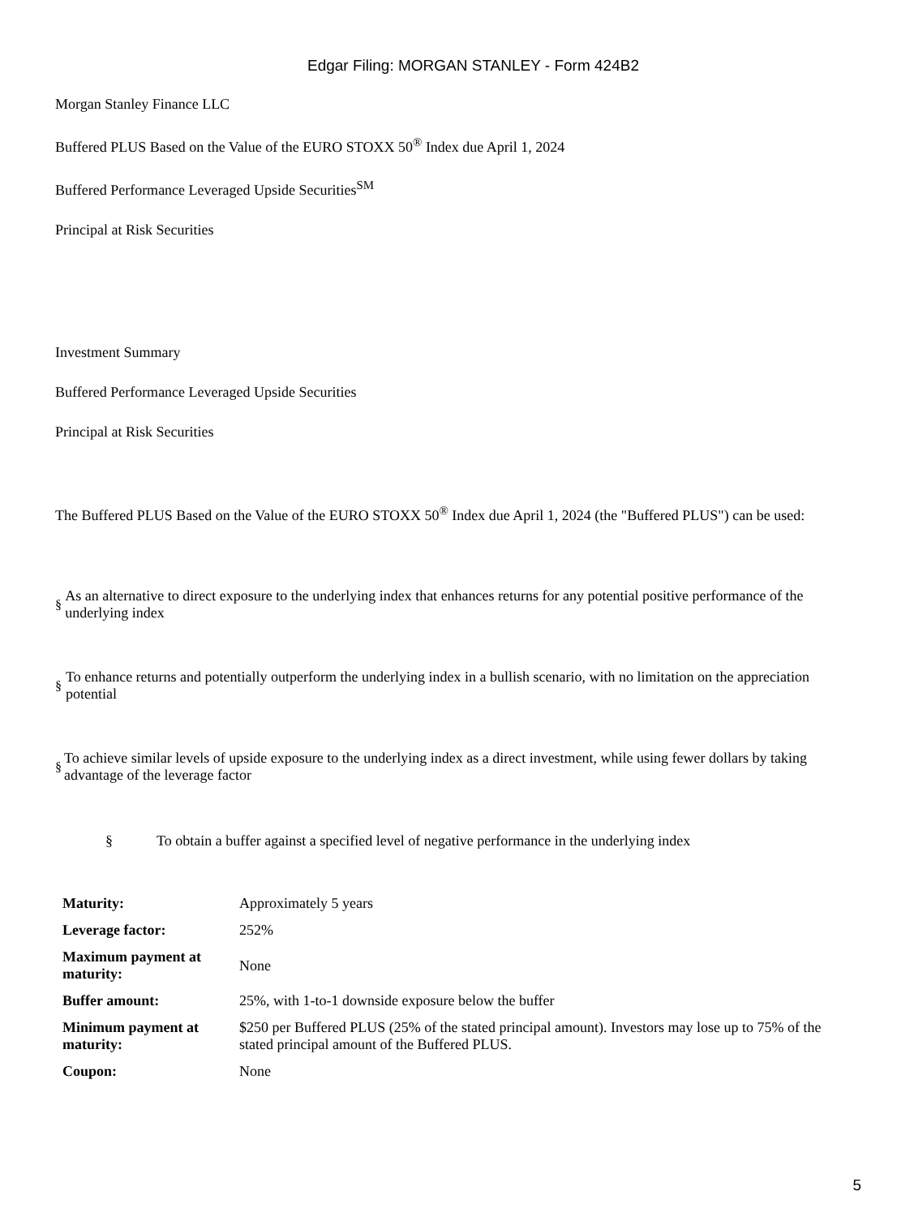Edgar Filing: MORGAN STANLEY - Form 424B2
Morgan Stanley Finance LLC
Buffered PLUS Based on the Value of the EURO STOXX 50<sup>®</sup> Index due April 1, 2024
Buffered Performance Leveraged Upside Securities<sup>SM</sup>
Principal at Risk Securities
Investment Summary
Buffered Performance Leveraged Upside Securities
Principal at Risk Securities
The Buffered PLUS Based on the Value of the EURO STOXX 50<sup>®</sup> Index due April 1, 2024 (the "Buffered PLUS") can be used:
§ As an alternative to direct exposure to the underlying index that enhances returns for any potential positive performance of the underlying index
§ To enhance returns and potentially outperform the underlying index in a bullish scenario, with no limitation on the appreciation potential
§ To achieve similar levels of upside exposure to the underlying index as a direct investment, while using fewer dollars by taking advantage of the leverage factor
§ To obtain a buffer against a specified level of negative performance in the underlying index
| Maturity: | Approximately 5 years |
| Leverage factor: | 252% |
| Maximum payment at maturity: | None |
| Buffer amount: | 25%, with 1-to-1 downside exposure below the buffer |
| Minimum payment at maturity: | $250 per Buffered PLUS (25% of the stated principal amount). Investors may lose up to 75% of the stated principal amount of the Buffered PLUS. |
| Coupon: | None |
5